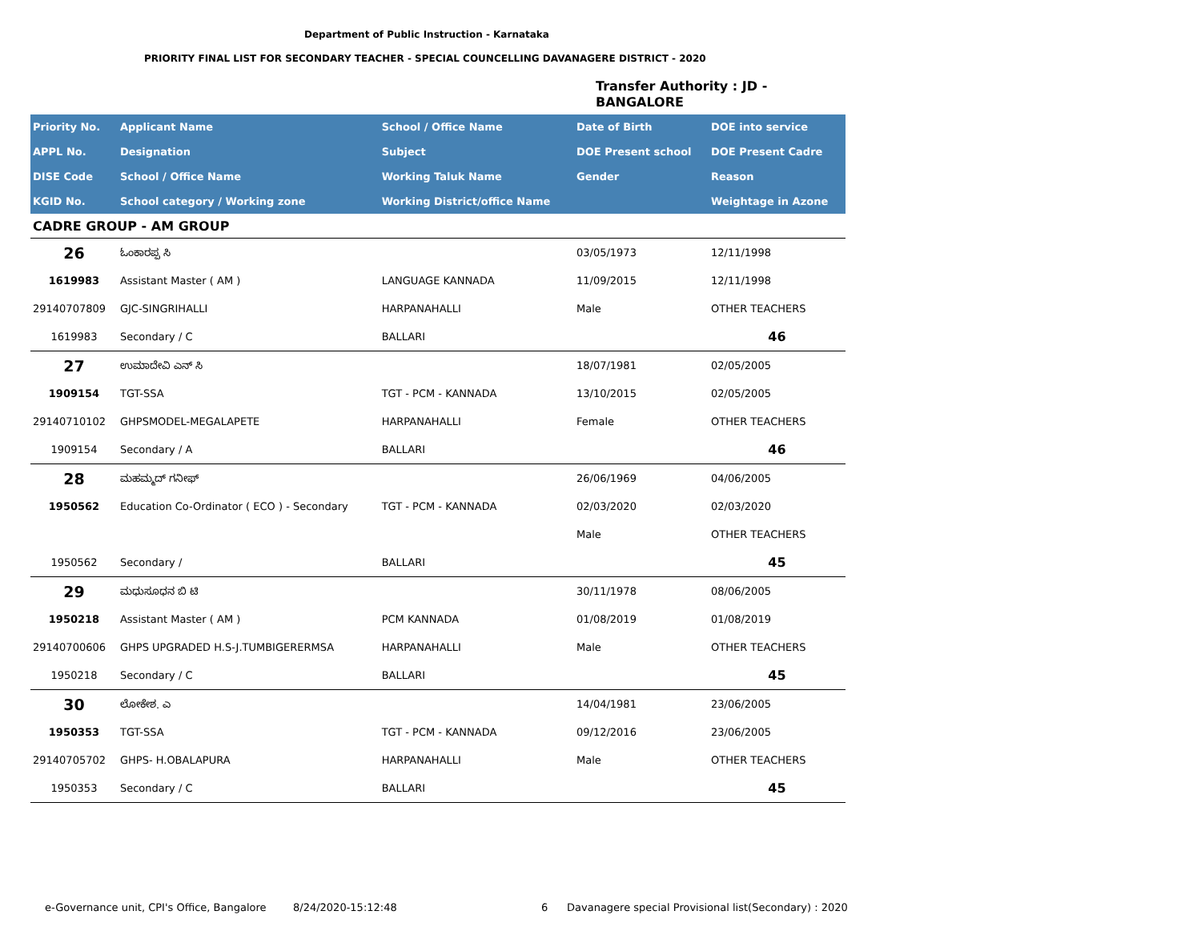Department of Public Instruction - Karnataka
PRIORITY FINAL LIST FOR SECONDARY TEACHER - SPECIAL COUNCELLING DAVANAGERE DISTRICT - 2020
Transfer Authority : JD -
BANGALORE
| Priority No. | Applicant Name | School / Office Name | Date of Birth | DOE into service |
| --- | --- | --- | --- | --- |
| APPL No. | Designation | Subject | DOE Present school | DOE Present Cadre |
| DISE Code | School / Office Name | Working Taluk Name | Gender | Reason |
| KGID No. | School category / Working zone | Working District/office Name | | Weightage in Azone |
| CADRE GROUP - AM GROUP | | | | |
| 26 | ಓಂಕಾರಪ್ಪ ಸಿ | | 03/05/1973 | 12/11/1998 |
| 1619983 | Assistant Master ( AM ) | LANGUAGE KANNADA | 11/09/2015 | 12/11/1998 |
| 29140707809 | GJC-SINGRIHALLI | HARPANAHALLI | Male | OTHER TEACHERS |
| 1619983 | Secondary / C | BALLARI | | 46 |
| 27 | ಉಮಾದೇವಿ ಎನ್ ಸಿ | | 18/07/1981 | 02/05/2005 |
| 1909154 | TGT-SSA | TGT - PCM - KANNADA | 13/10/2015 | 02/05/2005 |
| 29140710102 | GHPSMODEL-MEGALAPETE | HARPANAHALLI | Female | OTHER TEACHERS |
| 1909154 | Secondary / A | BALLARI | | 46 |
| 28 | ಮಹಮ್ಮದ್ ಗನೀಫ್ | | 26/06/1969 | 04/06/2005 |
| 1950562 | Education Co-Ordinator ( ECO ) - Secondary | TGT - PCM - KANNADA | 02/03/2020 | 02/03/2020 |
| | | | Male | OTHER TEACHERS |
| 1950562 | Secondary / | BALLARI | | 45 |
| 29 | ಮಧುಸೂಧನ ಬಿ ಟಿ | | 30/11/1978 | 08/06/2005 |
| 1950218 | Assistant Master ( AM ) | PCM KANNADA | 01/08/2019 | 01/08/2019 |
| 29140700606 | GHPS UPGRADED H.S-J.TUMBIGERERMSA | HARPANAHALLI | Male | OTHER TEACHERS |
| 1950218 | Secondary / C | BALLARI | | 45 |
| 30 | ಲೋಕೇಶ. ಎ | | 14/04/1981 | 23/06/2005 |
| 1950353 | TGT-SSA | TGT - PCM - KANNADA | 09/12/2016 | 23/06/2005 |
| 29140705702 | GHPS- H.OBALAPURA | HARPANAHALLI | Male | OTHER TEACHERS |
| 1950353 | Secondary / C | BALLARI | | 45 |
e-Governance unit, CPI's Office, Bangalore
8/24/2020-15:12:48 6
Davanagere special Provisional list(Secondary) : 2020